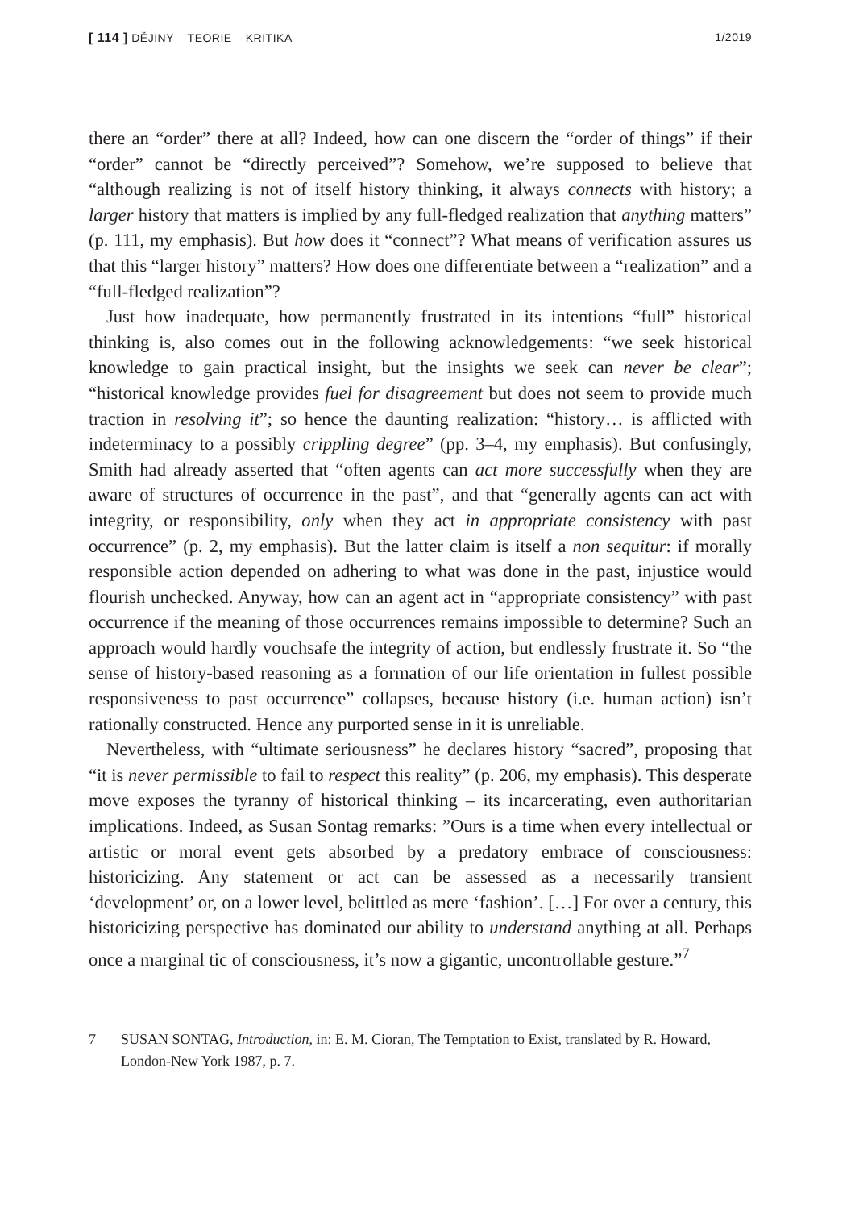[ 114 ] DĚJINY – TEORIE – KRITIKA
1/2019
there an “order” there at all? Indeed, how can one discern the “order of things” if their “order” cannot be “directly perceived”? Somehow, we’re supposed to believe that “although realizing is not of itself history thinking, it always connects with history; a larger history that matters is implied by any full-fledged realization that anything matters” (p. 111, my emphasis). But how does it “connect”? What means of verification assures us that this “larger history” matters? How does one differentiate between a “realization” and a “full-fledged realization”?
Just how inadequate, how permanently frustrated in its intentions “full” historical thinking is, also comes out in the following acknowledgements: “we seek historical knowledge to gain practical insight, but the insights we seek can never be clear”; “historical knowledge provides fuel for disagreement but does not seem to provide much traction in resolving it”; so hence the daunting realization: “history… is afflicted with indeterminacy to a possibly crippling degree” (pp. 3–4, my emphasis). But confusingly, Smith had already asserted that “often agents can act more successfully when they are aware of structures of occurrence in the past”, and that “generally agents can act with integrity, or responsibility, only when they act in appropriate consistency with past occurrence” (p. 2, my emphasis). But the latter claim is itself a non sequitur: if morally responsible action depended on adhering to what was done in the past, injustice would flourish unchecked. Anyway, how can an agent act in “appropriate consistency” with past occurrence if the meaning of those occurrences remains impossible to determine? Such an approach would hardly vouchsafe the integrity of action, but endlessly frustrate it. So “the sense of history-based reasoning as a formation of our life orientation in fullest possible responsiveness to past occurrence” collapses, because history (i.e. human action) isn’t rationally constructed. Hence any purported sense in it is unreliable.
Nevertheless, with “ultimate seriousness” he declares history “sacred”, proposing that “it is never permissible to fail to respect this reality” (p. 206, my emphasis). This desperate move exposes the tyranny of historical thinking – its incarcerating, even authoritarian implications. Indeed, as Susan Sontag remarks: ”Ours is a time when every intellectual or artistic or moral event gets absorbed by a predatory embrace of consciousness: historicizing. Any statement or act can be assessed as a necessarily transient ‘development’ or, on a lower level, belittled as mere ‘fashion’. […] For over a century, this historicizing perspective has dominated our ability to understand anything at all. Perhaps once a marginal tic of consciousness, it’s now a gigantic, uncontrollable gesture.”<sup>7</sup>
7 SUSAN SONTAG, Introduction, in: E. M. Cioran, The Temptation to Exist, translated by R. Howard, London-New York 1987, p. 7.